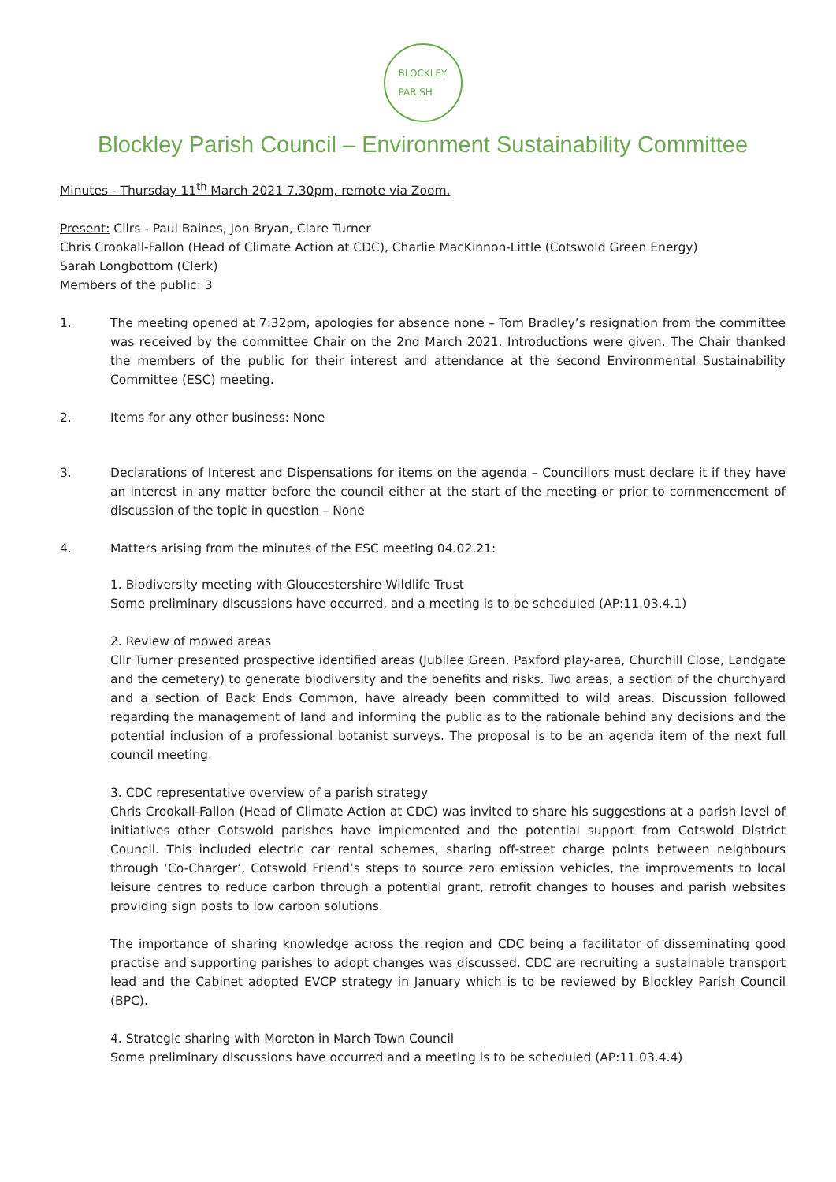BLOCKLEY
PARISH
Blockley Parish Council – Environment Sustainability Committee
Minutes - Thursday 11<sup>th</sup> March 2021 7.30pm, remote via Zoom.
Present: Cllrs - Paul Baines, Jon Bryan, Clare Turner
Chris Crookall-Fallon (Head of Climate Action at CDC), Charlie MacKinnon-Little (Cotswold Green Energy)
Sarah Longbottom (Clerk)
Members of the public: 3
1. The meeting opened at 7:32pm, apologies for absence none – Tom Bradley’s resignation from the committee was received by the committee Chair on the 2nd March 2021. Introductions were given. The Chair thanked the members of the public for their interest and attendance at the second Environmental Sustainability Committee (ESC) meeting.
2. Items for any other business: None
3. Declarations of Interest and Dispensations for items on the agenda – Councillors must declare it if they have an interest in any matter before the council either at the start of the meeting or prior to commencement of discussion of the topic in question – None
4. Matters arising from the minutes of the ESC meeting 04.02.21:
1. Biodiversity meeting with Gloucestershire Wildlife Trust
Some preliminary discussions have occurred, and a meeting is to be scheduled (AP:11.03.4.1)
2. Review of mowed areas
Cllr Turner presented prospective identified areas (Jubilee Green, Paxford play-area, Churchill Close, Landgate and the cemetery) to generate biodiversity and the benefits and risks. Two areas, a section of the churchyard and a section of Back Ends Common, have already been committed to wild areas. Discussion followed regarding the management of land and informing the public as to the rationale behind any decisions and the potential inclusion of a professional botanist surveys. The proposal is to be an agenda item of the next full council meeting.
3. CDC representative overview of a parish strategy
Chris Crookall-Fallon (Head of Climate Action at CDC) was invited to share his suggestions at a parish level of initiatives other Cotswold parishes have implemented and the potential support from Cotswold District Council. This included electric car rental schemes, sharing off-street charge points between neighbours through ‘Co-Charger’, Cotswold Friend’s steps to source zero emission vehicles, the improvements to local leisure centres to reduce carbon through a potential grant, retrofit changes to houses and parish websites providing sign posts to low carbon solutions.
The importance of sharing knowledge across the region and CDC being a facilitator of disseminating good practise and supporting parishes to adopt changes was discussed. CDC are recruiting a sustainable transport lead and the Cabinet adopted EVCP strategy in January which is to be reviewed by Blockley Parish Council (BPC).
4. Strategic sharing with Moreton in March Town Council
Some preliminary discussions have occurred and a meeting is to be scheduled (AP:11.03.4.4)